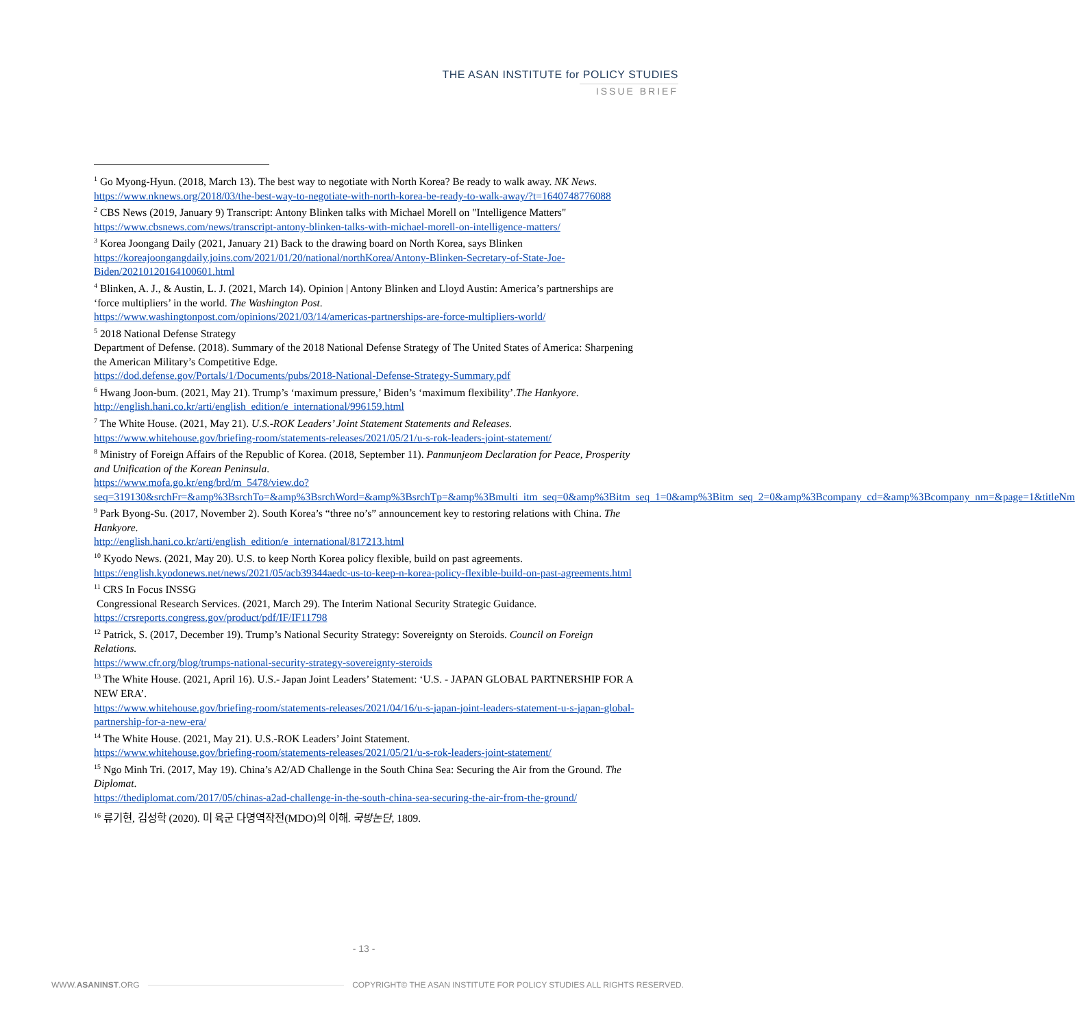THE ASAN INSTITUTE for POLICY STUDIES
ISSUE BRIEF
<sup>1</sup> Go Myong-Hyun. (2018, March 13). The best way to negotiate with North Korea? Be ready to walk away. NK News.
https://www.nknews.org/2018/03/the-best-way-to-negotiate-with-north-korea-be-ready-to-walk-away/?t=1640748776088
<sup>2</sup> CBS News (2019, January 9) Transcript: Antony Blinken talks with Michael Morell on "Intelligence Matters"
https://www.cbsnews.com/news/transcript-antony-blinken-talks-with-michael-morell-on-intelligence-matters/
<sup>3</sup> Korea Joongang Daily (2021, January 21) Back to the drawing board on North Korea, says Blinken
https://koreajoongangdaily.joins.com/2021/01/20/national/northKorea/Antony-Blinken-Secretary-of-State-Joe-Biden/20210120164100601.html
<sup>4</sup> Blinken, A. J., & Austin, L. J. (2021, March 14). Opinion | Antony Blinken and Lloyd Austin: America’s partnerships are ‘force multipliers’ in the world. The Washington Post.
https://www.washingtonpost.com/opinions/2021/03/14/americas-partnerships-are-force-multipliers-world/
<sup>5</sup> 2018 National Defense Strategy
Department of Defense. (2018). Summary of the 2018 National Defense Strategy of The United States of America: Sharpening the American Military’s Competitive Edge.
https://dod.defense.gov/Portals/1/Documents/pubs/2018-National-Defense-Strategy-Summary.pdf
<sup>6</sup> Hwang Joon-bum. (2021, May 21). Trump’s ‘maximum pressure,’ Biden’s ‘maximum flexibility’.The Hankyore.
http://english.hani.co.kr/arti/english_edition/e_international/996159.html
<sup>7</sup> The White House. (2021, May 21). U.S.-ROK Leaders’ Joint Statement Statements and Releases.
https://www.whitehouse.gov/briefing-room/statements-releases/2021/05/21/u-s-rok-leaders-joint-statement/
<sup>8</sup> Ministry of Foreign Affairs of the Republic of Korea. (2018, September 11). Panmunjeom Declaration for Peace, Prosperity and Unification of the Korean Peninsula.
https://www.mofa.go.kr/eng/brd/m_5478/view.do?seq=319130&srchFr=&amp%3BsrchTo=&amp%3BsrchWord=&amp%3BsrchTp=&amp%3Bmulti_itm_seq=0&amp%3Bitm_seq_1=0&amp%3Bitm_seq_2=0&amp%3Bcompany_cd=&amp%3Bcompany_nm=&page=1&titleNm
<sup>9</sup> Park Byong-Su. (2017, November 2). South Korea’s “three no’s” announcement key to restoring relations with China. The Hankyore.
http://english.hani.co.kr/arti/english_edition/e_international/817213.html
<sup>10</sup> Kyodo News. (2021, May 20). U.S. to keep North Korea policy flexible, build on past agreements.
https://english.kyodonews.net/news/2021/05/acb39344aedc-us-to-keep-n-korea-policy-flexible-build-on-past-agreements.html
<sup>11</sup> CRS In Focus INSSG
Congressional Research Services. (2021, March 29). The Interim National Security Strategic Guidance.
https://crsreports.congress.gov/product/pdf/IF/IF11798
<sup>12</sup> Patrick, S. (2017, December 19). Trump’s National Security Strategy: Sovereignty on Steroids. Council on Foreign Relations.
https://www.cfr.org/blog/trumps-national-security-strategy-sovereignty-steroids
<sup>13</sup> The White House. (2021, April 16). U.S.- Japan Joint Leaders’ Statement: ‘U.S. - JAPAN GLOBAL PARTNERSHIP FOR A NEW ERA’.
https://www.whitehouse.gov/briefing-room/statements-releases/2021/04/16/u-s-japan-joint-leaders-statement-u-s-japan-global-partnership-for-a-new-era/
<sup>14</sup> The White House. (2021, May 21). U.S.-ROK Leaders’ Joint Statement.
https://www.whitehouse.gov/briefing-room/statements-releases/2021/05/21/u-s-rok-leaders-joint-statement/
<sup>15</sup> Ngo Minh Tri. (2017, May 19). China’s A2/AD Challenge in the South China Sea: Securing the Air from the Ground. The Diplomat.
https://thediplomat.com/2017/05/chinas-a2ad-challenge-in-the-south-china-sea-securing-the-air-from-the-ground/
<sup>16</sup> 류기현, 김성학 (2020). 미 육군 다영역작전(MDO)의 이해. 국방논단, 1809.
- 13 -
WWW.ASANINST.ORG COPYRIGHT© THE ASAN INSTITUTE FOR POLICY STUDIES ALL RIGHTS RESERVED.